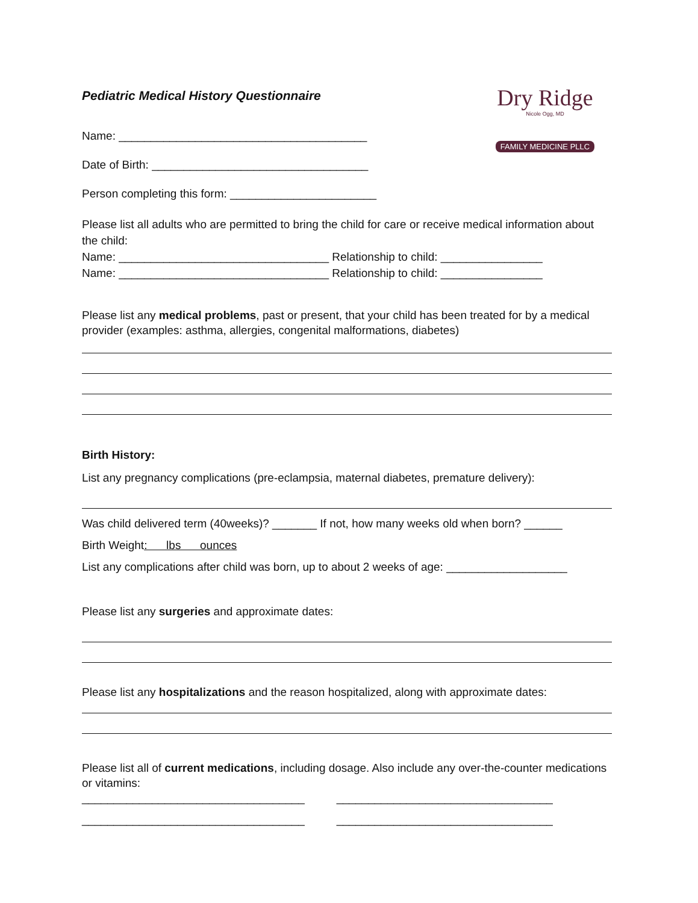Dry Ridge
Nicole Ogg, MD
FAMILY MEDICINE PLLC
Pediatric Medical History Questionnaire
Name: _______________________________________
Date of Birth: __________________________________
Person completing this form: _______________________
Please list all adults who are permitted to bring the child for care or receive medical information about the child:
Name: _________________________________ Relationship to child: ________________
Name: _________________________________ Relationship to child: ________________
Please list any medical problems, past or present, that your child has been treated for by a medical provider (examples: asthma, allergies, congenital malformations, diabetes)
Birth History:
List any pregnancy complications (pre-eclampsia, maternal diabetes, premature delivery):
Was child delivered term (40weeks)? _______ If not, how many weeks old when born? ______
Birth Weight: lbs ounces
List any complications after child was born, up to about 2 weeks of age: ___________________
Please list any surgeries and approximate dates:
Please list any hospitalizations and the reason hospitalized, along with approximate dates:
Please list all of current medications, including dosage. Also include any over-the-counter medications or vitamins:
___________________________________ __________________________________
___________________________________ __________________________________